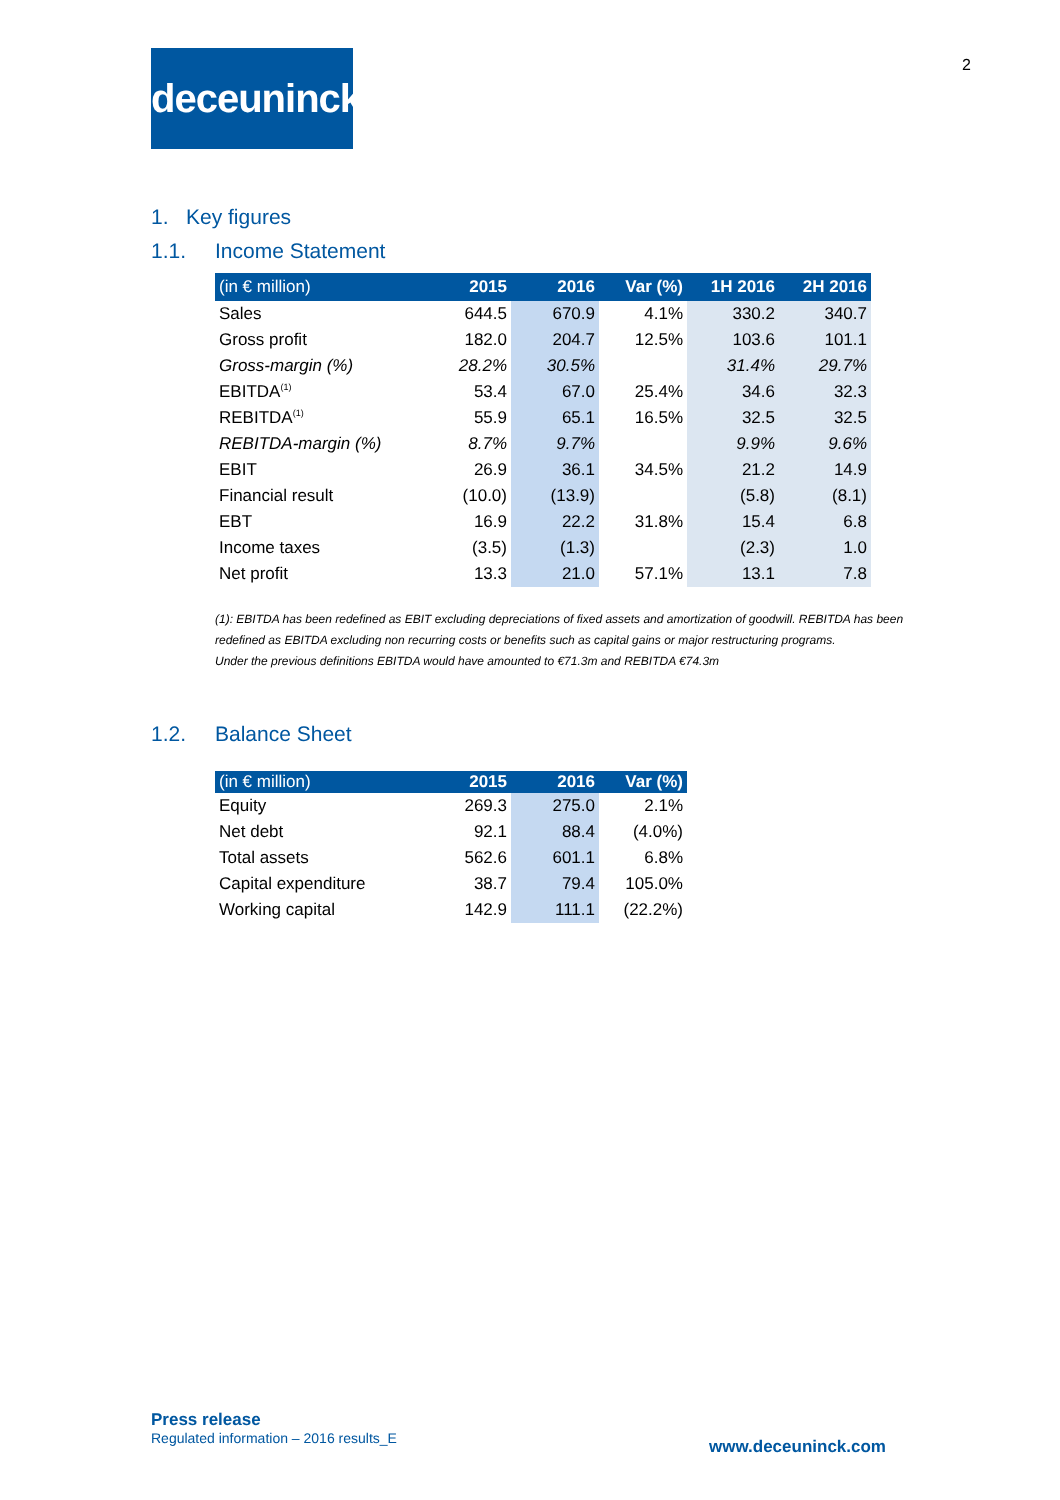deceuninck
2
1. Key figures
1.1. Income Statement
| (in € million) | 2015 | 2016 | Var (%) | 1H 2016 | 2H 2016 |
| --- | --- | --- | --- | --- | --- |
| Sales | 644.5 | 670.9 | 4.1% | 330.2 | 340.7 |
| Gross profit | 182.0 | 204.7 | 12.5% | 103.6 | 101.1 |
| Gross-margin (%) | 28.2% | 30.5% | | 31.4% | 29.7% |
| EBITDA<sup>(1)</sup> | 53.4 | 67.0 | 25.4% | 34.6 | 32.3 |
| REBITDA<sup>(1)</sup> | 55.9 | 65.1 | 16.5% | 32.5 | 32.5 |
| REBITDA-margin (%) | 8.7% | 9.7% | | 9.9% | 9.6% |
| EBIT | 26.9 | 36.1 | 34.5% | 21.2 | 14.9 |
| Financial result | (10.0) | (13.9) | | (5.8) | (8.1) |
| EBT | 16.9 | 22.2 | 31.8% | 15.4 | 6.8 |
| Income taxes | (3.5) | (1.3) | | (2.3) | 1.0 |
| Net profit | 13.3 | 21.0 | 57.1% | 13.1 | 7.8 |
(1): EBITDA has been redefined as EBIT excluding depreciations of fixed assets and amortization of goodwill. REBITDA has been redefined as EBITDA excluding non recurring costs or benefits such as capital gains or major restructuring programs.
Under the previous definitions EBITDA would have amounted to €71.3m and REBITDA €74.3m
1.2. Balance Sheet
| (in € million) | 2015 | 2016 | Var (%) |
| --- | --- | --- | --- |
| Equity | 269.3 | 275.0 | 2.1% |
| Net debt | 92.1 | 88.4 | (4.0%) |
| Total assets | 562.6 | 601.1 | 6.8% |
| Capital expenditure | 38.7 | 79.4 | 105.0% |
| Working capital | 142.9 | 111.1 | (22.2%) |
Press release
Regulated information – 2016 results_E
www.deceuninck.com